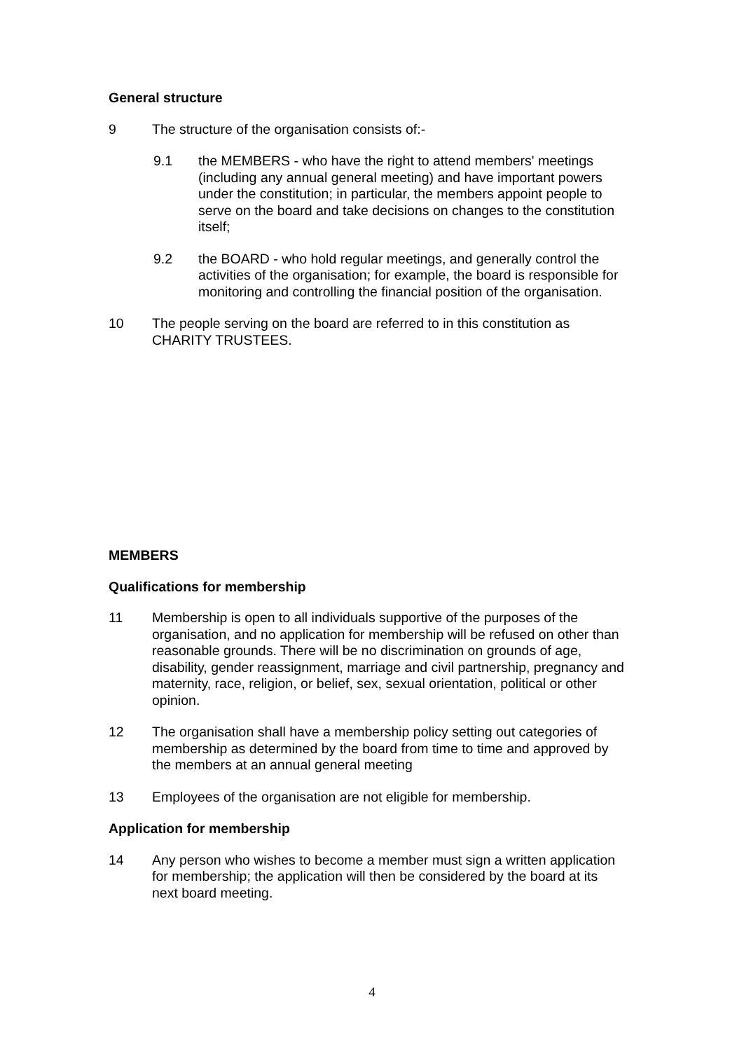General structure
9 The structure of the organisation consists of:-
9.1 the MEMBERS - who have the right to attend members' meetings (including any annual general meeting) and have important powers under the constitution; in particular, the members appoint people to serve on the board and take decisions on changes to the constitution itself;
9.2 the BOARD - who hold regular meetings, and generally control the activities of the organisation; for example, the board is responsible for monitoring and controlling the financial position of the organisation.
10 The people serving on the board are referred to in this constitution as CHARITY TRUSTEES.
MEMBERS
Qualifications for membership
11 Membership is open to all individuals supportive of the purposes of the organisation, and no application for membership will be refused on other than reasonable grounds. There will be no discrimination on grounds of age, disability, gender reassignment, marriage and civil partnership, pregnancy and maternity, race, religion, or belief, sex, sexual orientation, political or other opinion.
12 The organisation shall have a membership policy setting out categories of membership as determined by the board from time to time and approved by the members at an annual general meeting
13 Employees of the organisation are not eligible for membership.
Application for membership
14 Any person who wishes to become a member must sign a written application for membership; the application will then be considered by the board at its next board meeting.
4